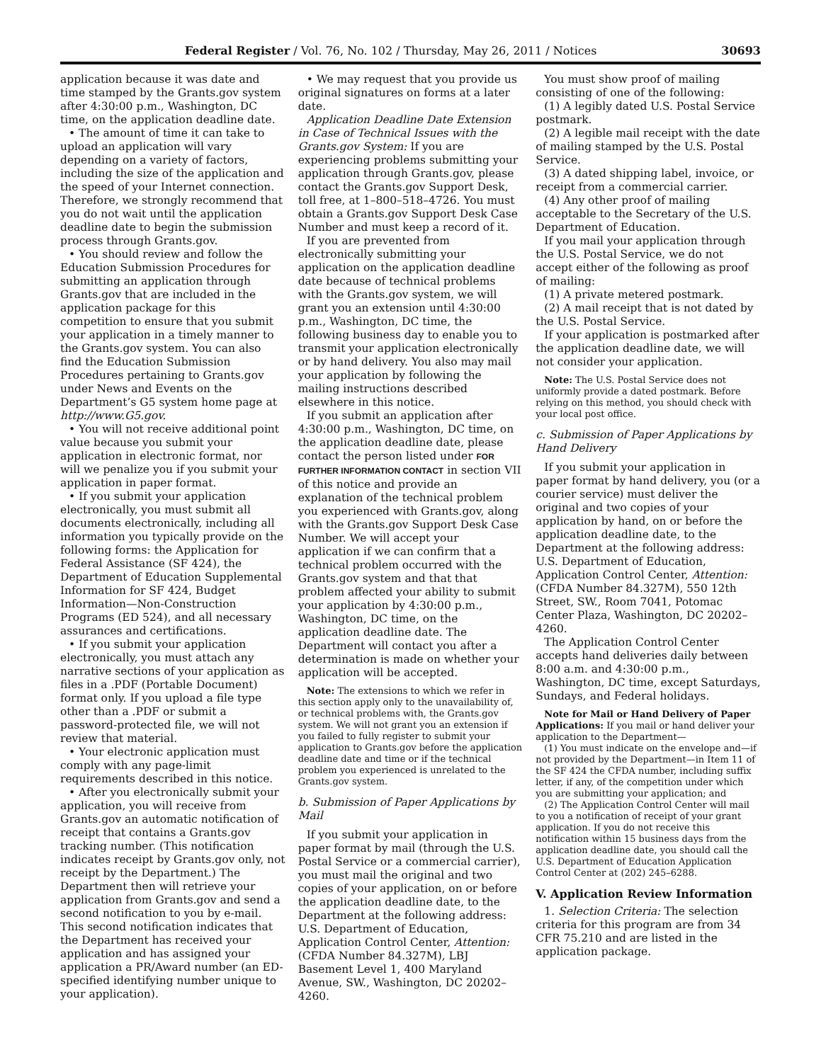Federal Register / Vol. 76, No. 102 / Thursday, May 26, 2011 / Notices 30693
application because it was date and time stamped by the Grants.gov system after 4:30:00 p.m., Washington, DC time, on the application deadline date.
• The amount of time it can take to upload an application will vary depending on a variety of factors, including the size of the application and the speed of your Internet connection. Therefore, we strongly recommend that you do not wait until the application deadline date to begin the submission process through Grants.gov.
• You should review and follow the Education Submission Procedures for submitting an application through Grants.gov that are included in the application package for this competition to ensure that you submit your application in a timely manner to the Grants.gov system. You can also find the Education Submission Procedures pertaining to Grants.gov under News and Events on the Department’s G5 system home page at http://www.G5.gov.
• You will not receive additional point value because you submit your application in electronic format, nor will we penalize you if you submit your application in paper format.
• If you submit your application electronically, you must submit all documents electronically, including all information you typically provide on the following forms: the Application for Federal Assistance (SF 424), the Department of Education Supplemental Information for SF 424, Budget Information—Non-Construction Programs (ED 524), and all necessary assurances and certifications.
• If you submit your application electronically, you must attach any narrative sections of your application as files in a .PDF (Portable Document) format only. If you upload a file type other than a .PDF or submit a password-protected file, we will not review that material.
• Your electronic application must comply with any page-limit requirements described in this notice.
• After you electronically submit your application, you will receive from Grants.gov an automatic notification of receipt that contains a Grants.gov tracking number. (This notification indicates receipt by Grants.gov only, not receipt by the Department.) The Department then will retrieve your application from Grants.gov and send a second notification to you by e-mail. This second notification indicates that the Department has received your application and has assigned your application a PR/Award number (an ED-specified identifying number unique to your application).
• We may request that you provide us original signatures on forms at a later date.
Application Deadline Date Extension in Case of Technical Issues with the Grants.gov System: If you are experiencing problems submitting your application through Grants.gov, please contact the Grants.gov Support Desk, toll free, at 1–800–518–4726. You must obtain a Grants.gov Support Desk Case Number and must keep a record of it.
If you are prevented from electronically submitting your application on the application deadline date because of technical problems with the Grants.gov system, we will grant you an extension until 4:30:00 p.m., Washington, DC time, the following business day to enable you to transmit your application electronically or by hand delivery. You also may mail your application by following the mailing instructions described elsewhere in this notice.
If you submit an application after 4:30:00 p.m., Washington, DC time, on the application deadline date, please contact the person listed under FOR FURTHER INFORMATION CONTACT in section VII of this notice and provide an explanation of the technical problem you experienced with Grants.gov, along with the Grants.gov Support Desk Case Number. We will accept your application if we can confirm that a technical problem occurred with the Grants.gov system and that that problem affected your ability to submit your application by 4:30:00 p.m., Washington, DC time, on the application deadline date. The Department will contact you after a determination is made on whether your application will be accepted.
Note: The extensions to which we refer in this section apply only to the unavailability of, or technical problems with, the Grants.gov system. We will not grant you an extension if you failed to fully register to submit your application to Grants.gov before the application deadline date and time or if the technical problem you experienced is unrelated to the Grants.gov system.
b. Submission of Paper Applications by Mail
If you submit your application in paper format by mail (through the U.S. Postal Service or a commercial carrier), you must mail the original and two copies of your application, on or before the application deadline date, to the Department at the following address: U.S. Department of Education, Application Control Center, Attention: (CFDA Number 84.327M), LBJ Basement Level 1, 400 Maryland Avenue, SW., Washington, DC 20202–4260.
You must show proof of mailing consisting of one of the following:
(1) A legibly dated U.S. Postal Service postmark.
(2) A legible mail receipt with the date of mailing stamped by the U.S. Postal Service.
(3) A dated shipping label, invoice, or receipt from a commercial carrier.
(4) Any other proof of mailing acceptable to the Secretary of the U.S. Department of Education.
If you mail your application through the U.S. Postal Service, we do not accept either of the following as proof of mailing:
(1) A private metered postmark.
(2) A mail receipt that is not dated by the U.S. Postal Service.
If your application is postmarked after the application deadline date, we will not consider your application.
Note: The U.S. Postal Service does not uniformly provide a dated postmark. Before relying on this method, you should check with your local post office.
c. Submission of Paper Applications by Hand Delivery
If you submit your application in paper format by hand delivery, you (or a courier service) must deliver the original and two copies of your application by hand, on or before the application deadline date, to the Department at the following address: U.S. Department of Education, Application Control Center, Attention: (CFDA Number 84.327M), 550 12th Street, SW., Room 7041, Potomac Center Plaza, Washington, DC 20202–4260.
The Application Control Center accepts hand deliveries daily between 8:00 a.m. and 4:30:00 p.m., Washington, DC time, except Saturdays, Sundays, and Federal holidays.
Note for Mail or Hand Delivery of Paper Applications: If you mail or hand deliver your application to the Department—
(1) You must indicate on the envelope and—if not provided by the Department—in Item 11 of the SF 424 the CFDA number, including suffix letter, if any, of the competition under which you are submitting your application; and
(2) The Application Control Center will mail to you a notification of receipt of your grant application. If you do not receive this notification within 15 business days from the application deadline date, you should call the U.S. Department of Education Application Control Center at (202) 245–6288.
V. Application Review Information
1. Selection Criteria: The selection criteria for this program are from 34 CFR 75.210 and are listed in the application package.